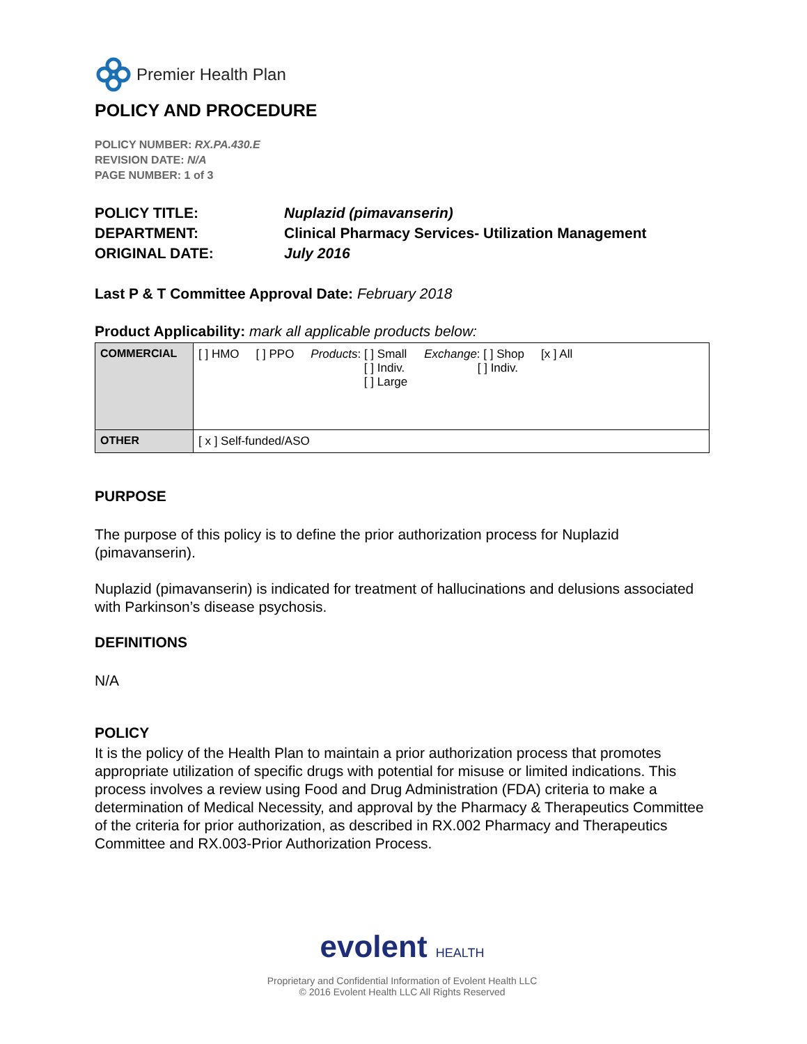Premier Health Plan
POLICY AND PROCEDURE
POLICY NUMBER: RX.PA.430.E
REVISION DATE: N/A
PAGE NUMBER: 1 of 3
POLICY TITLE:
Nuplazid (pimavanserin)
DEPARTMENT:
Clinical Pharmacy Services- Utilization Management
ORIGINAL DATE:
July 2016
Last P & T Committee Approval Date: February 2018
Product Applicability: mark all applicable products below:
| COMMERCIAL | [ ] HMO [ ] PPO Products : [ ] Small [ ] Indiv. [ ] Large Exchange : [ ] Shop [ ] Indiv. [x ] All |
| OTHER | [ x ] Self-funded/ASO |
PURPOSE
The purpose of this policy is to define the prior authorization process for Nuplazid (pimavanserin).
Nuplazid (pimavanserin) is indicated for treatment of hallucinations and delusions associated with Parkinson’s disease psychosis.
DEFINITIONS
N/A
POLICY
It is the policy of the Health Plan to maintain a prior authorization process that promotes appropriate utilization of specific drugs with potential for misuse or limited indications. This process involves a review using Food and Drug Administration (FDA) criteria to make a determination of Medical Necessity, and approval by the Pharmacy & Therapeutics Committee of the criteria for prior authorization, as described in RX.002 Pharmacy and Therapeutics Committee and RX.003-Prior Authorization Process.
evolent HEALTH
Proprietary and Confidential Information of Evolent Health LLC
© 2016 Evolent Health LLC All Rights Reserved